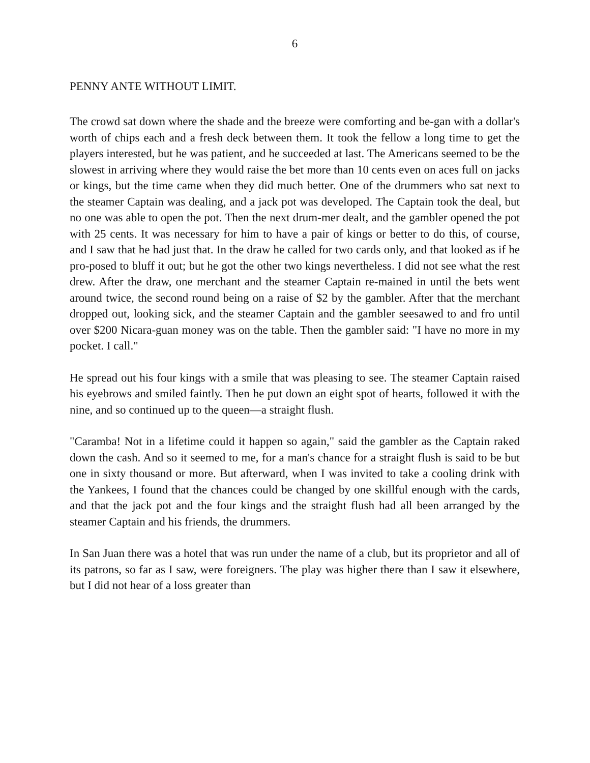6
PENNY ANTE WITHOUT LIMIT.
The crowd sat down where the shade and the breeze were comforting and be-gan with a dollar's worth of chips each and a fresh deck between them. It took the fellow a long time to get the players interested, but he was patient, and he succeeded at last. The Americans seemed to be the slowest in arriving where they would raise the bet more than 10 cents even on aces full on jacks or kings, but the time came when they did much better. One of the drummers who sat next to the steamer Captain was dealing, and a jack pot was developed. The Captain took the deal, but no one was able to open the pot. Then the next drum-mer dealt, and the gambler opened the pot with 25 cents. It was necessary for him to have a pair of kings or better to do this, of course, and I saw that he had just that. In the draw he called for two cards only, and that looked as if he pro-posed to bluff it out; but he got the other two kings nevertheless. I did not see what the rest drew. After the draw, one merchant and the steamer Captain re-mained in until the bets went around twice, the second round being on a raise of $2 by the gambler. After that the merchant dropped out, looking sick, and the steamer Captain and the gambler seesawed to and fro until over $200 Nicara-guan money was on the table. Then the gambler said: "I have no more in my pocket. I call."
He spread out his four kings with a smile that was pleasing to see. The steamer Captain raised his eyebrows and smiled faintly. Then he put down an eight spot of hearts, followed it with the nine, and so continued up to the queen—a straight flush.
"Caramba! Not in a lifetime could it happen so again," said the gambler as the Captain raked down the cash. And so it seemed to me, for a man's chance for a straight flush is said to be but one in sixty thousand or more. But afterward, when I was invited to take a cooling drink with the Yankees, I found that the chances could be changed by one skillful enough with the cards, and that the jack pot and the four kings and the straight flush had all been arranged by the steamer Captain and his friends, the drummers.
In San Juan there was a hotel that was run under the name of a club, but its proprietor and all of its patrons, so far as I saw, were foreigners. The play was higher there than I saw it elsewhere, but I did not hear of a loss greater than